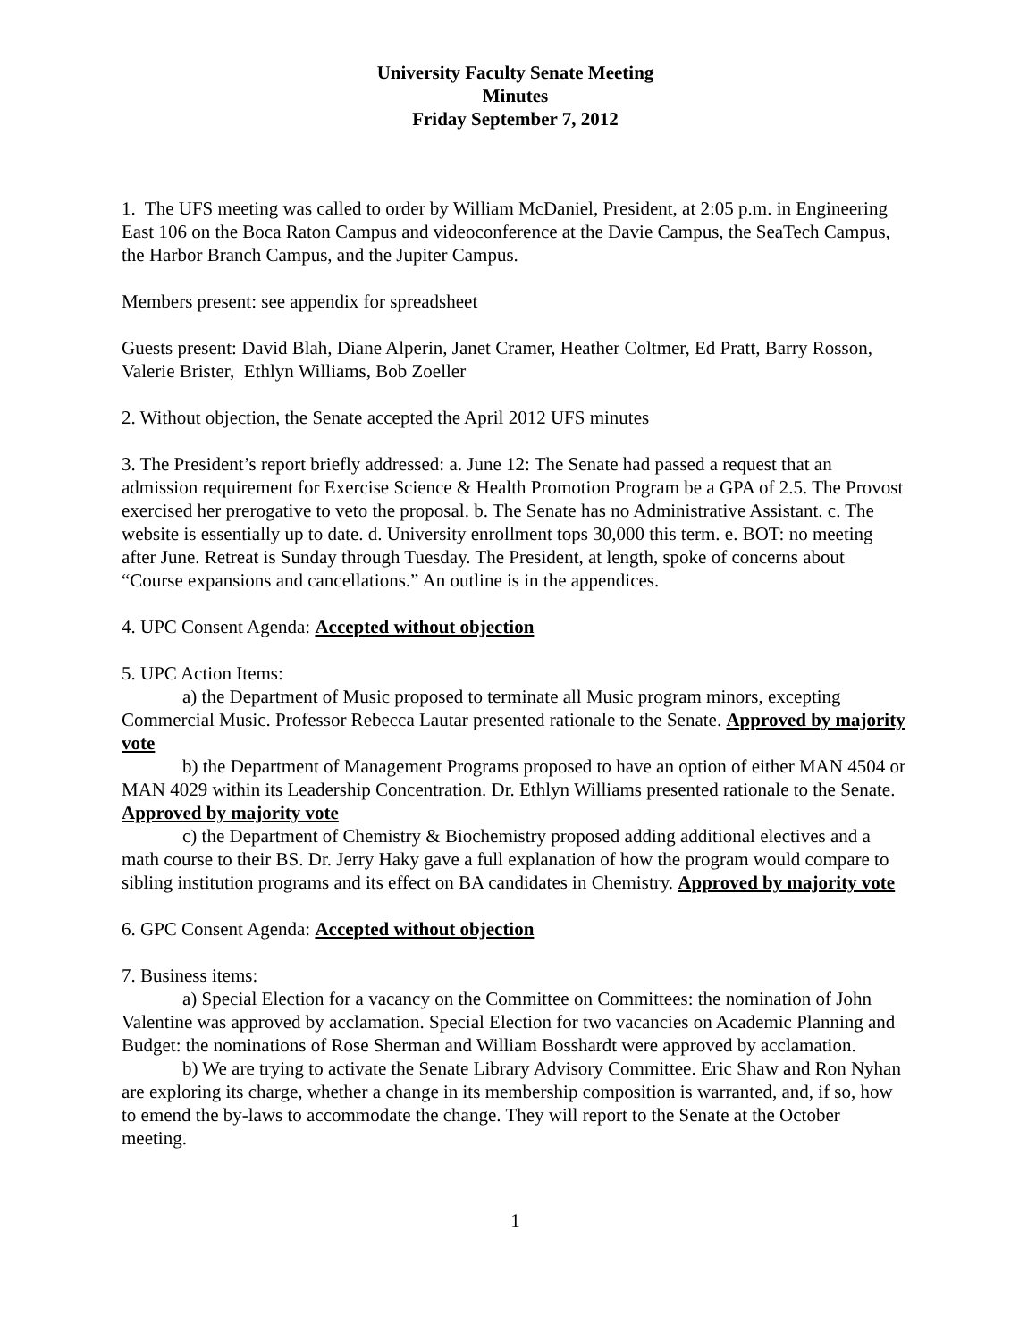University Faculty Senate Meeting
Minutes
Friday September 7, 2012
1. The UFS meeting was called to order by William McDaniel, President, at 2:05 p.m. in Engineering East 106 on the Boca Raton Campus and videoconference at the Davie Campus, the SeaTech Campus, the Harbor Branch Campus, and the Jupiter Campus.
Members present: see appendix for spreadsheet
Guests present: David Blah, Diane Alperin, Janet Cramer, Heather Coltmer, Ed Pratt, Barry Rosson, Valerie Brister, Ethlyn Williams, Bob Zoeller
2. Without objection, the Senate accepted the April 2012 UFS minutes
3. The President’s report briefly addressed: a. June 12: The Senate had passed a request that an admission requirement for Exercise Science & Health Promotion Program be a GPA of 2.5. The Provost exercised her prerogative to veto the proposal. b. The Senate has no Administrative Assistant. c. The website is essentially up to date. d. University enrollment tops 30,000 this term. e. BOT: no meeting after June. Retreat is Sunday through Tuesday. The President, at length, spoke of concerns about “Course expansions and cancellations.” An outline is in the appendices.
4. UPC Consent Agenda: Accepted without objection
5. UPC Action Items:
a) the Department of Music proposed to terminate all Music program minors, excepting Commercial Music. Professor Rebecca Lautar presented rationale to the Senate. Approved by majority vote
b) the Department of Management Programs proposed to have an option of either MAN 4504 or MAN 4029 within its Leadership Concentration. Dr. Ethlyn Williams presented rationale to the Senate. Approved by majority vote
c) the Department of Chemistry & Biochemistry proposed adding additional electives and a math course to their BS. Dr. Jerry Haky gave a full explanation of how the program would compare to sibling institution programs and its effect on BA candidates in Chemistry. Approved by majority vote
6. GPC Consent Agenda: Accepted without objection
7. Business items:
a) Special Election for a vacancy on the Committee on Committees: the nomination of John Valentine was approved by acclamation. Special Election for two vacancies on Academic Planning and Budget: the nominations of Rose Sherman and William Bosshardt were approved by acclamation.
b) We are trying to activate the Senate Library Advisory Committee. Eric Shaw and Ron Nyhan are exploring its charge, whether a change in its membership composition is warranted, and, if so, how to emend the by-laws to accommodate the change. They will report to the Senate at the October meeting.
1